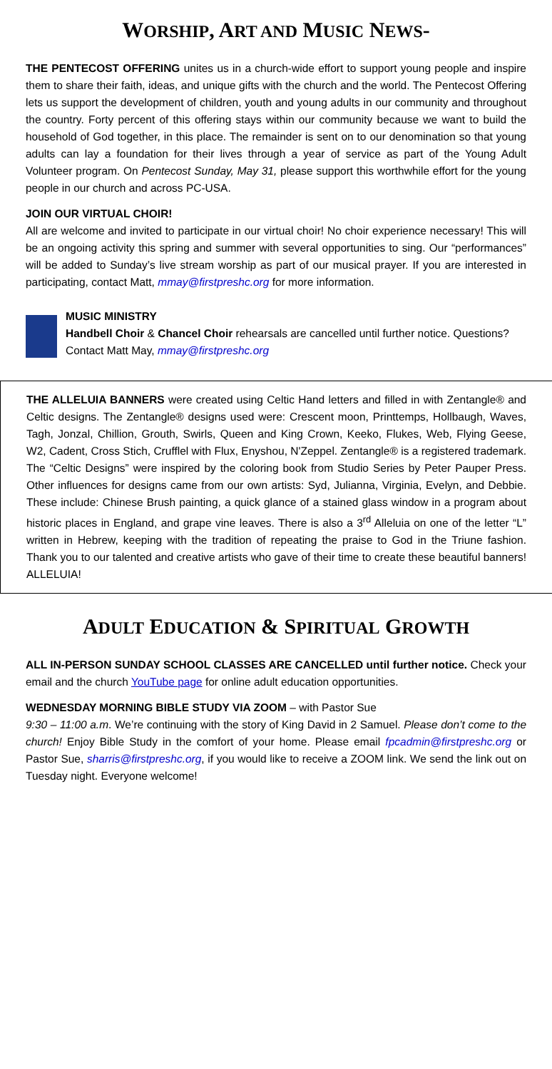WORSHIP, ART AND MUSIC NEWS-
THE PENTECOST OFFERING unites us in a church-wide effort to support young people and inspire them to share their faith, ideas, and unique gifts with the church and the world. The Pentecost Offering lets us support the development of children, youth and young adults in our community and throughout the country. Forty percent of this offering stays within our community because we want to build the household of God together, in this place. The remainder is sent on to our denomination so that young adults can lay a foundation for their lives through a year of service as part of the Young Adult Volunteer program. On Pentecost Sunday, May 31, please support this worthwhile effort for the young people in our church and across PC-USA.
JOIN OUR VIRTUAL CHOIR!
All are welcome and invited to participate in our virtual choir! No choir experience necessary! This will be an ongoing activity this spring and summer with several opportunities to sing. Our “performances” will be added to Sunday’s live stream worship as part of our musical prayer. If you are interested in participating, contact Matt, mmay@firstpreshc.org for more information.
MUSIC MINISTRY
Handbell Choir & Chancel Choir rehearsals are cancelled until further notice. Questions? Contact Matt May, mmay@firstpreshc.org
THE ALLELUIA BANNERS were created using Celtic Hand letters and filled in with Zentangle® and Celtic designs. The Zentangle® designs used were: Crescent moon, Printtemps, Hollbaugh, Waves, Tagh, Jonzal, Chillion, Grouth, Swirls, Queen and King Crown, Keeko, Flukes, Web, Flying Geese, W2, Cadent, Cross Stich, Crufflel with Flux, Enyshou, N'Zeppel. Zentangle® is a registered trademark. The “Celtic Designs” were inspired by the coloring book from Studio Series by Peter Pauper Press. Other influences for designs came from our own artists: Syd, Julianna, Virginia, Evelyn, and Debbie. These include: Chinese Brush painting, a quick glance of a stained glass window in a program about historic places in England, and grape vine leaves. There is also a 3<sup>rd</sup> Alleluia on one of the letter “L” written in Hebrew, keeping with the tradition of repeating the praise to God in the Triune fashion. Thank you to our talented and creative artists who gave of their time to create these beautiful banners! ALLELUIA!
ADULT EDUCATION & SPIRITUAL GROWTH
ALL IN-PERSON SUNDAY SCHOOL CLASSES ARE CANCELLED until further notice. Check your email and the church YouTube page for online adult education opportunities.
WEDNESDAY MORNING BIBLE STUDY VIA ZOOM – with Pastor Sue
9:30 – 11:00 a.m. We’re continuing with the story of King David in 2 Samuel. Please don’t come to the church! Enjoy Bible Study in the comfort of your home. Please email fpcadmin@firstpreshc.org or Pastor Sue, sharris@firstpreshc.org, if you would like to receive a ZOOM link. We send the link out on Tuesday night. Everyone welcome!